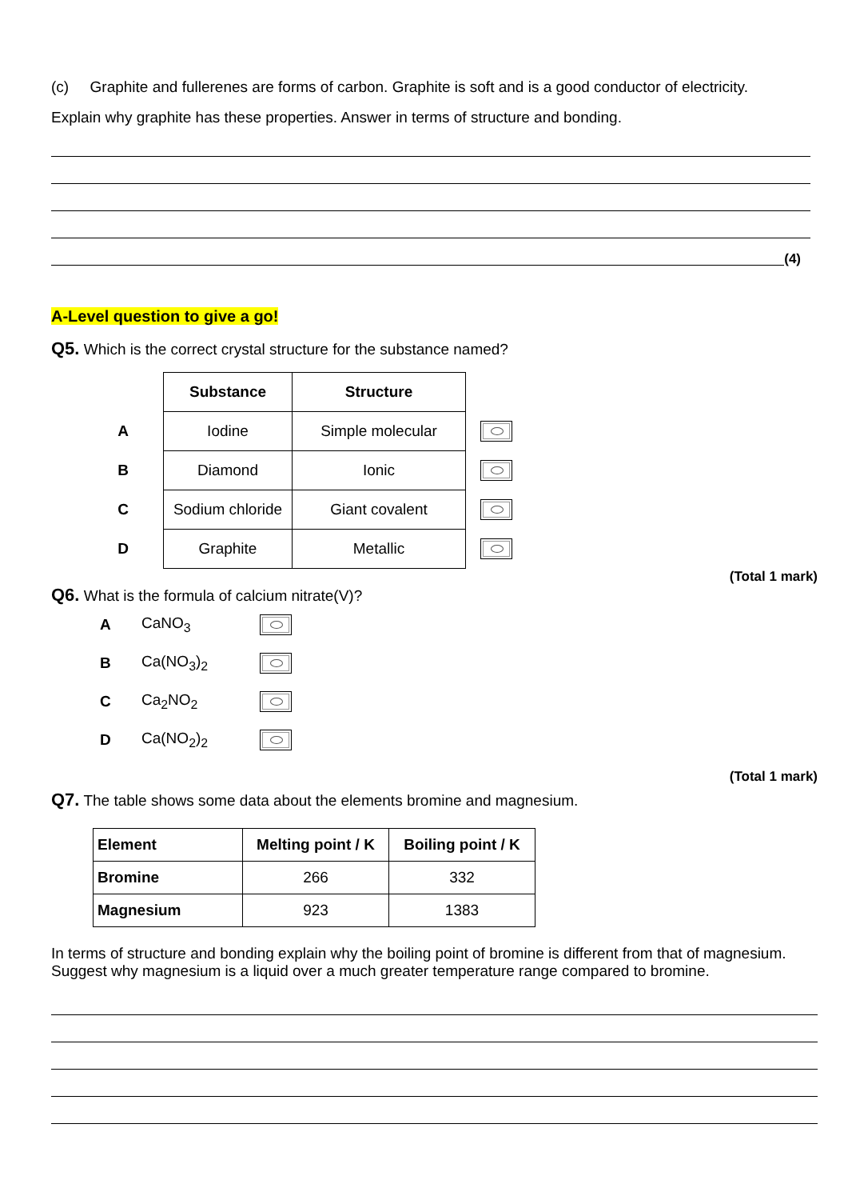(c) Graphite and fullerenes are forms of carbon. Graphite is soft and is a good conductor of electricity.
Explain why graphite has these properties. Answer in terms of structure and bonding.
(4)
A-Level question to give a go!
Q5. Which is the correct crystal structure for the substance named?
| | Substance | Structure | |
| A | Iodine | Simple molecular | |
| B | Diamond | Ionic | |
| C | Sodium chloride | Giant covalent | |
| D | Graphite | Metallic | |
(Total 1 mark)
Q6. What is the formula of calcium nitrate(V)?
| A | CaNO<sub>3</sub> | |
| B | Ca(NO<sub>3</sub>)<sub>2</sub> | |
| C | Ca<sub>2</sub>NO<sub>2</sub> | |
| D | Ca(NO<sub>2</sub>)<sub>2</sub> | |
(Total 1 mark)
Q7. The table shows some data about the elements bromine and magnesium.
| Element | Melting point / K | Boiling point / K |
| Bromine | 266 | 332 |
| Magnesium | 923 | 1383 |
In terms of structure and bonding explain why the boiling point of bromine is different from that of magnesium. Suggest why magnesium is a liquid over a much greater temperature range compared to bromine.